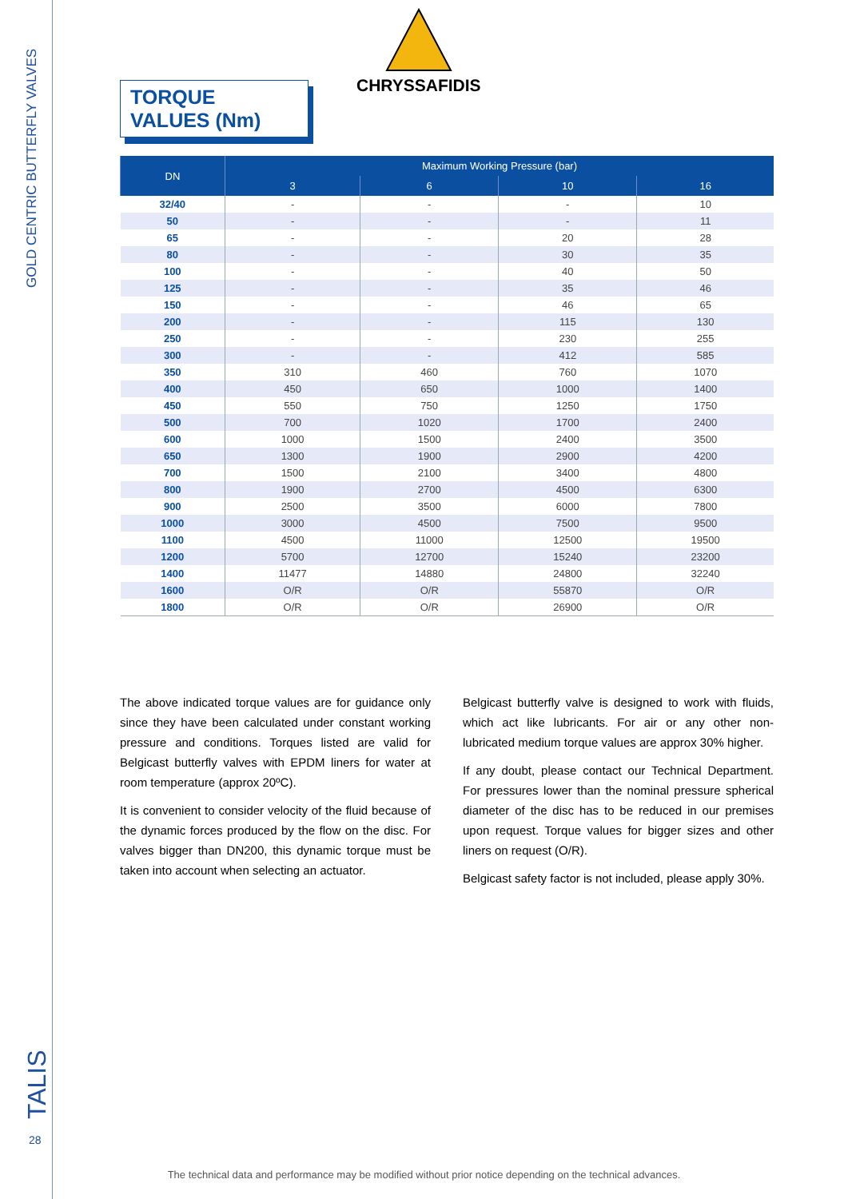GOLD CENTRIC BUTTERFLY VALVES
TALIS 28
TORQUE VALUES (Nm)
CHRYSSAFIDIS
| DN | Maximum Working Pressure (bar) | | | |
| --- | --- | --- | --- | --- |
| | 3 | 6 | 10 | 16 |
| 32/40 | - | - | - | 10 |
| 50 | - | - | - | 11 |
| 65 | - | - | 20 | 28 |
| 80 | - | - | 30 | 35 |
| 100 | - | - | 40 | 50 |
| 125 | - | - | 35 | 46 |
| 150 | - | - | 46 | 65 |
| 200 | - | - | 115 | 130 |
| 250 | - | - | 230 | 255 |
| 300 | - | - | 412 | 585 |
| 350 | 310 | 460 | 760 | 1070 |
| 400 | 450 | 650 | 1000 | 1400 |
| 450 | 550 | 750 | 1250 | 1750 |
| 500 | 700 | 1020 | 1700 | 2400 |
| 600 | 1000 | 1500 | 2400 | 3500 |
| 650 | 1300 | 1900 | 2900 | 4200 |
| 700 | 1500 | 2100 | 3400 | 4800 |
| 800 | 1900 | 2700 | 4500 | 6300 |
| 900 | 2500 | 3500 | 6000 | 7800 |
| 1000 | 3000 | 4500 | 7500 | 9500 |
| 1100 | 4500 | 11000 | 12500 | 19500 |
| 1200 | 5700 | 12700 | 15240 | 23200 |
| 1400 | 11477 | 14880 | 24800 | 32240 |
| 1600 | O/R | O/R | 55870 | O/R |
| 1800 | O/R | O/R | 26900 | O/R |
The above indicated torque values are for guidance only since they have been calculated under constant working pressure and conditions. Torques listed are valid for Belgicast butterfly valves with EPDM liners for water at room temperature (approx 20ºC).
It is convenient to consider velocity of the fluid because of the dynamic forces produced by the flow on the disc. For valves bigger than DN200, this dynamic torque must be taken into account when selecting an actuator.
Belgicast butterfly valve is designed to work with fluids, which act like lubricants. For air or any other non-lubricated medium torque values are approx 30% higher.
If any doubt, please contact our Technical Department. For pressures lower than the nominal pressure spherical diameter of the disc has to be reduced in our premises upon request. Torque values for bigger sizes and other liners on request (O/R).
Belgicast safety factor is not included, please apply 30%.
The technical data and performance may be modified without prior notice depending on the technical advances.